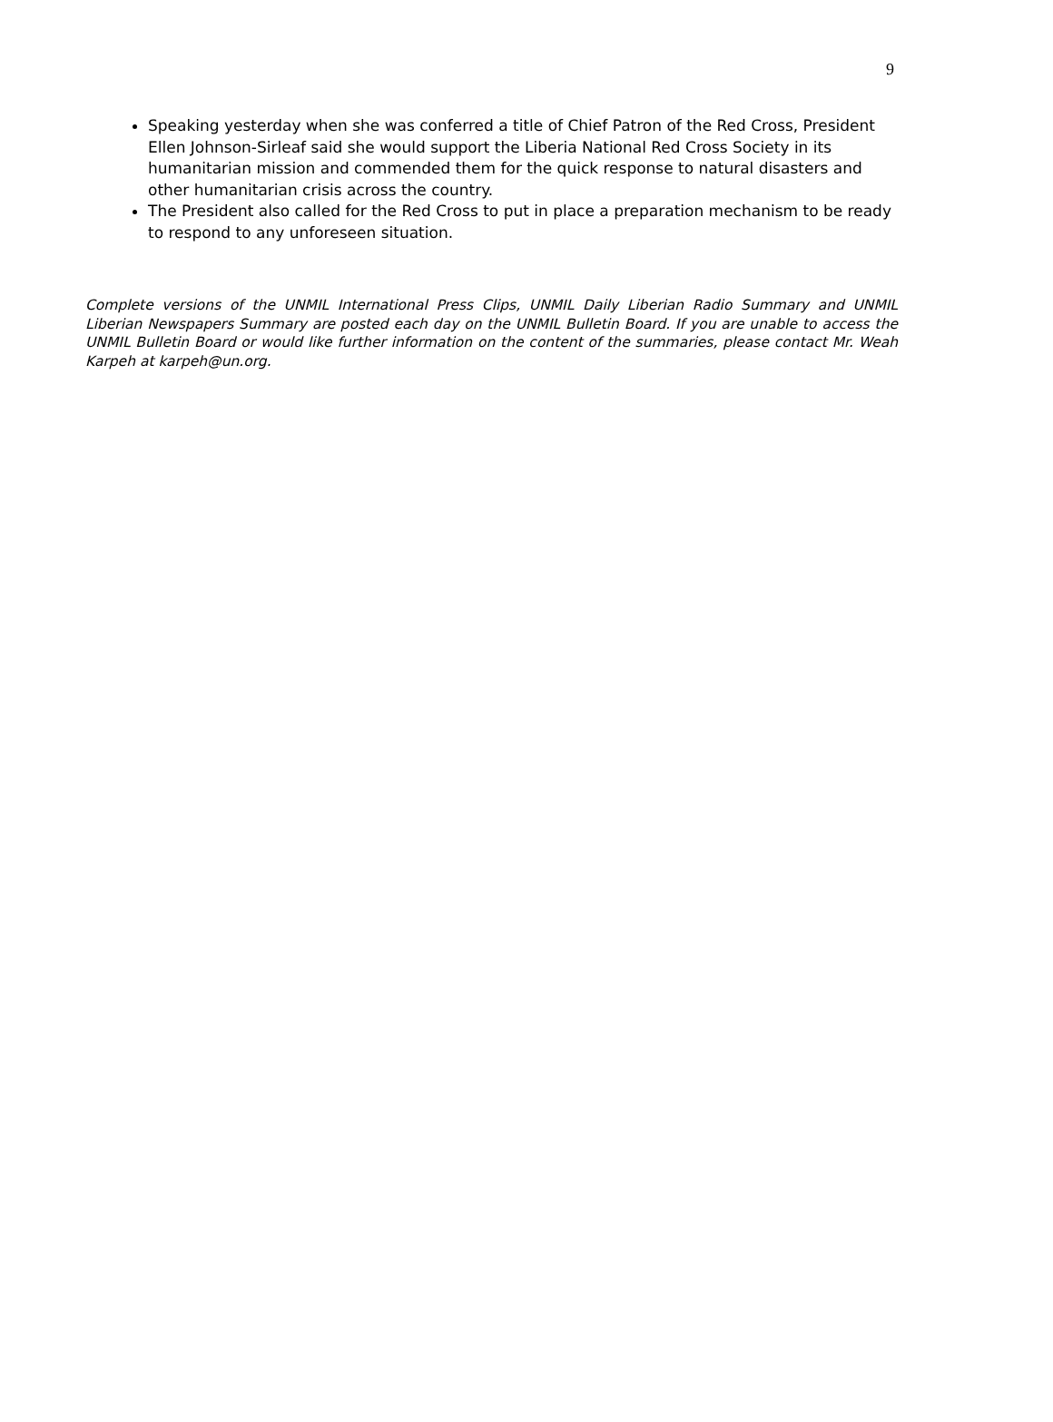9
Speaking yesterday when she was conferred a title of Chief Patron of the Red Cross, President Ellen Johnson-Sirleaf said she would support the Liberia National Red Cross Society in its humanitarian mission and commended them for the quick response to natural disasters and other humanitarian crisis across the country.
The President also called for the Red Cross to put in place a preparation mechanism to be ready to respond to any unforeseen situation.
Complete versions of the UNMIL International Press Clips, UNMIL Daily Liberian Radio Summary and UNMIL Liberian Newspapers Summary are posted each day on the UNMIL Bulletin Board. If you are unable to access the UNMIL Bulletin Board or would like further information on the content of the summaries, please contact Mr. Weah Karpeh at karpeh@un.org.